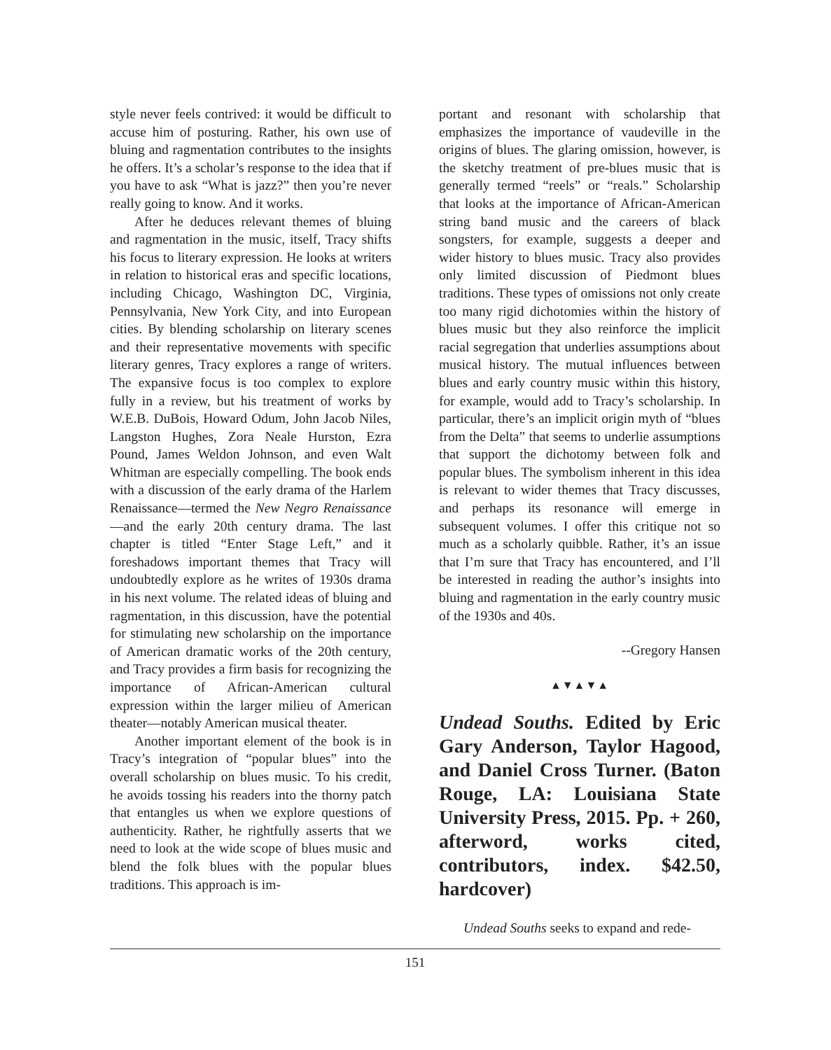style never feels contrived: it would be difficult to accuse him of posturing. Rather, his own use of bluing and ragmentation contributes to the insights he offers. It’s a scholar’s response to the idea that if you have to ask “What is jazz?” then you’re never really going to know. And it works.
After he deduces relevant themes of bluing and ragmentation in the music, itself, Tracy shifts his focus to literary expression. He looks at writers in relation to historical eras and specific locations, including Chicago, Washington DC, Virginia, Pennsylvania, New York City, and into European cities. By blending scholarship on literary scenes and their representative movements with specific literary genres, Tracy explores a range of writers. The expansive focus is too complex to explore fully in a review, but his treatment of works by W.E.B. DuBois, Howard Odum, John Jacob Niles, Langston Hughes, Zora Neale Hurston, Ezra Pound, James Weldon Johnson, and even Walt Whitman are especially compelling. The book ends with a discussion of the early drama of the Harlem Renaissance—termed the New Negro Renaissance—and the early 20th century drama. The last chapter is titled “Enter Stage Left,” and it foreshadows important themes that Tracy will undoubtedly explore as he writes of 1930s drama in his next volume. The related ideas of bluing and ragmentation, in this discussion, have the potential for stimulating new scholarship on the importance of American dramatic works of the 20th century, and Tracy provides a firm basis for recognizing the importance of African-American cultural expression within the larger milieu of American theater—notably American musical theater.
Another important element of the book is in Tracy’s integration of “popular blues” into the overall scholarship on blues music. To his credit, he avoids tossing his readers into the thorny patch that entangles us when we explore questions of authenticity. Rather, he rightfully asserts that we need to look at the wide scope of blues music and blend the folk blues with the popular blues traditions. This approach is im-
portant and resonant with scholarship that emphasizes the importance of vaudeville in the origins of blues. The glaring omission, however, is the sketchy treatment of pre-blues music that is generally termed “reels” or “reals.” Scholarship that looks at the importance of African-American string band music and the careers of black songsters, for example, suggests a deeper and wider history to blues music. Tracy also provides only limited discussion of Piedmont blues traditions. These types of omissions not only create too many rigid dichotomies within the history of blues music but they also reinforce the implicit racial segregation that underlies assumptions about musical history. The mutual influences between blues and early country music within this history, for example, would add to Tracy’s scholarship. In particular, there’s an implicit origin myth of “blues from the Delta” that seems to underlie assumptions that support the dichotomy between folk and popular blues. The symbolism inherent in this idea is relevant to wider themes that Tracy discusses, and perhaps its resonance will emerge in subsequent volumes. I offer this critique not so much as a scholarly quibble. Rather, it’s an issue that I’m sure that Tracy has encountered, and I’ll be interested in reading the author’s insights into bluing and ragmentation in the early country music of the 1930s and 40s.
--Gregory Hansen
▲▼▲▼▲
Undead Souths. Edited by Eric Gary Anderson, Taylor Hagood, and Daniel Cross Turner. (Baton Rouge, LA: Louisiana State University Press, 2015. Pp. + 260, afterword, works cited, contributors, index. $42.50, hardcover)
Undead Souths seeks to expand and rede-
151